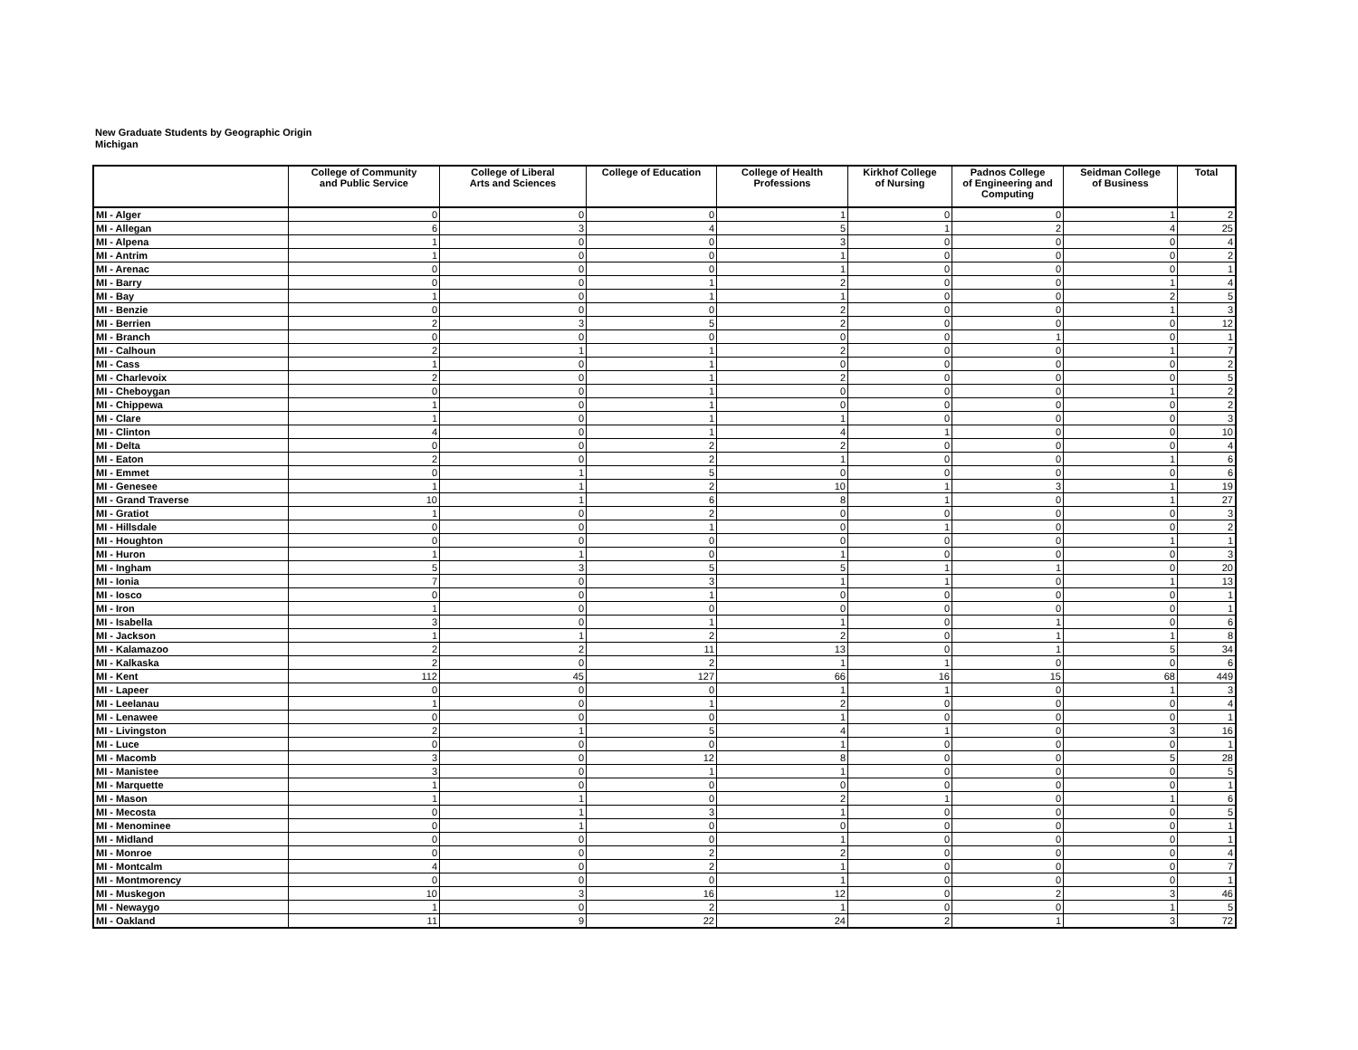New Graduate Students by Geographic Origin
Michigan
| | College of Community and Public Service | College of Liberal Arts and Sciences | College of Education | College of Health Professions | Kirkhof College of Nursing | Padnos College of Engineering and Computing | Seidman College of Business | Total |
| --- | --- | --- | --- | --- | --- | --- | --- | --- |
| MI - Alger | 0 | 0 | 0 | 1 | 0 | 0 | 1 | 2 |
| MI - Allegan | 6 | 3 | 4 | 5 | 1 | 2 | 4 | 25 |
| MI - Alpena | 1 | 0 | 0 | 3 | 0 | 0 | 0 | 4 |
| MI - Antrim | 1 | 0 | 0 | 1 | 0 | 0 | 0 | 2 |
| MI - Arenac | 0 | 0 | 0 | 1 | 0 | 0 | 0 | 1 |
| MI - Barry | 0 | 0 | 1 | 2 | 0 | 0 | 1 | 4 |
| MI - Bay | 1 | 0 | 1 | 1 | 0 | 0 | 2 | 5 |
| MI - Benzie | 0 | 0 | 0 | 2 | 0 | 0 | 1 | 3 |
| MI - Berrien | 2 | 3 | 5 | 2 | 0 | 0 | 0 | 12 |
| MI - Branch | 0 | 0 | 0 | 0 | 0 | 1 | 0 | 1 |
| MI - Calhoun | 2 | 1 | 1 | 2 | 0 | 0 | 1 | 7 |
| MI - Cass | 1 | 0 | 1 | 0 | 0 | 0 | 0 | 2 |
| MI - Charlevoix | 2 | 0 | 1 | 2 | 0 | 0 | 0 | 5 |
| MI - Cheboygan | 0 | 0 | 1 | 0 | 0 | 0 | 1 | 2 |
| MI - Chippewa | 1 | 0 | 1 | 0 | 0 | 0 | 0 | 2 |
| MI - Clare | 1 | 0 | 1 | 1 | 0 | 0 | 0 | 3 |
| MI - Clinton | 4 | 0 | 1 | 4 | 1 | 0 | 0 | 10 |
| MI - Delta | 0 | 0 | 2 | 2 | 0 | 0 | 0 | 4 |
| MI - Eaton | 2 | 0 | 2 | 1 | 0 | 0 | 1 | 6 |
| MI - Emmet | 0 | 1 | 5 | 0 | 0 | 0 | 0 | 6 |
| MI - Genesee | 1 | 1 | 2 | 10 | 1 | 3 | 1 | 19 |
| MI - Grand Traverse | 10 | 1 | 6 | 8 | 1 | 0 | 1 | 27 |
| MI - Gratiot | 1 | 0 | 2 | 0 | 0 | 0 | 0 | 3 |
| MI - Hillsdale | 0 | 0 | 1 | 0 | 1 | 0 | 0 | 2 |
| MI - Houghton | 0 | 0 | 0 | 0 | 0 | 0 | 1 | 1 |
| MI - Huron | 1 | 1 | 0 | 1 | 0 | 0 | 0 | 3 |
| MI - Ingham | 5 | 3 | 5 | 5 | 1 | 1 | 0 | 20 |
| MI - Ionia | 7 | 0 | 3 | 1 | 1 | 0 | 1 | 13 |
| MI - Iosco | 0 | 0 | 1 | 0 | 0 | 0 | 0 | 1 |
| MI - Iron | 1 | 0 | 0 | 0 | 0 | 0 | 0 | 1 |
| MI - Isabella | 3 | 0 | 1 | 1 | 0 | 1 | 0 | 6 |
| MI - Jackson | 1 | 1 | 2 | 2 | 0 | 1 | 1 | 8 |
| MI - Kalamazoo | 2 | 2 | 11 | 13 | 0 | 1 | 5 | 34 |
| MI - Kalkaska | 2 | 0 | 2 | 1 | 1 | 0 | 0 | 6 |
| MI - Kent | 112 | 45 | 127 | 66 | 16 | 15 | 68 | 449 |
| MI - Lapeer | 0 | 0 | 0 | 1 | 1 | 0 | 1 | 3 |
| MI - Leelanau | 1 | 0 | 1 | 2 | 0 | 0 | 0 | 4 |
| MI - Lenawee | 0 | 0 | 0 | 1 | 0 | 0 | 0 | 1 |
| MI - Livingston | 2 | 1 | 5 | 4 | 1 | 0 | 3 | 16 |
| MI - Luce | 0 | 0 | 0 | 1 | 0 | 0 | 0 | 1 |
| MI - Macomb | 3 | 0 | 12 | 8 | 0 | 0 | 5 | 28 |
| MI - Manistee | 3 | 0 | 1 | 1 | 0 | 0 | 0 | 5 |
| MI - Marquette | 1 | 0 | 0 | 0 | 0 | 0 | 0 | 1 |
| MI - Mason | 1 | 1 | 0 | 2 | 1 | 0 | 1 | 6 |
| MI - Mecosta | 0 | 1 | 3 | 1 | 0 | 0 | 0 | 5 |
| MI - Menominee | 0 | 1 | 0 | 0 | 0 | 0 | 0 | 1 |
| MI - Midland | 0 | 0 | 0 | 1 | 0 | 0 | 0 | 1 |
| MI - Monroe | 0 | 0 | 2 | 2 | 0 | 0 | 0 | 4 |
| MI - Montcalm | 4 | 0 | 2 | 1 | 0 | 0 | 0 | 7 |
| MI - Montmorency | 0 | 0 | 0 | 1 | 0 | 0 | 0 | 1 |
| MI - Muskegon | 10 | 3 | 16 | 12 | 0 | 2 | 3 | 46 |
| MI - Newaygo | 1 | 0 | 2 | 1 | 0 | 0 | 1 | 5 |
| MI - Oakland | 11 | 9 | 22 | 24 | 2 | 1 | 3 | 72 |